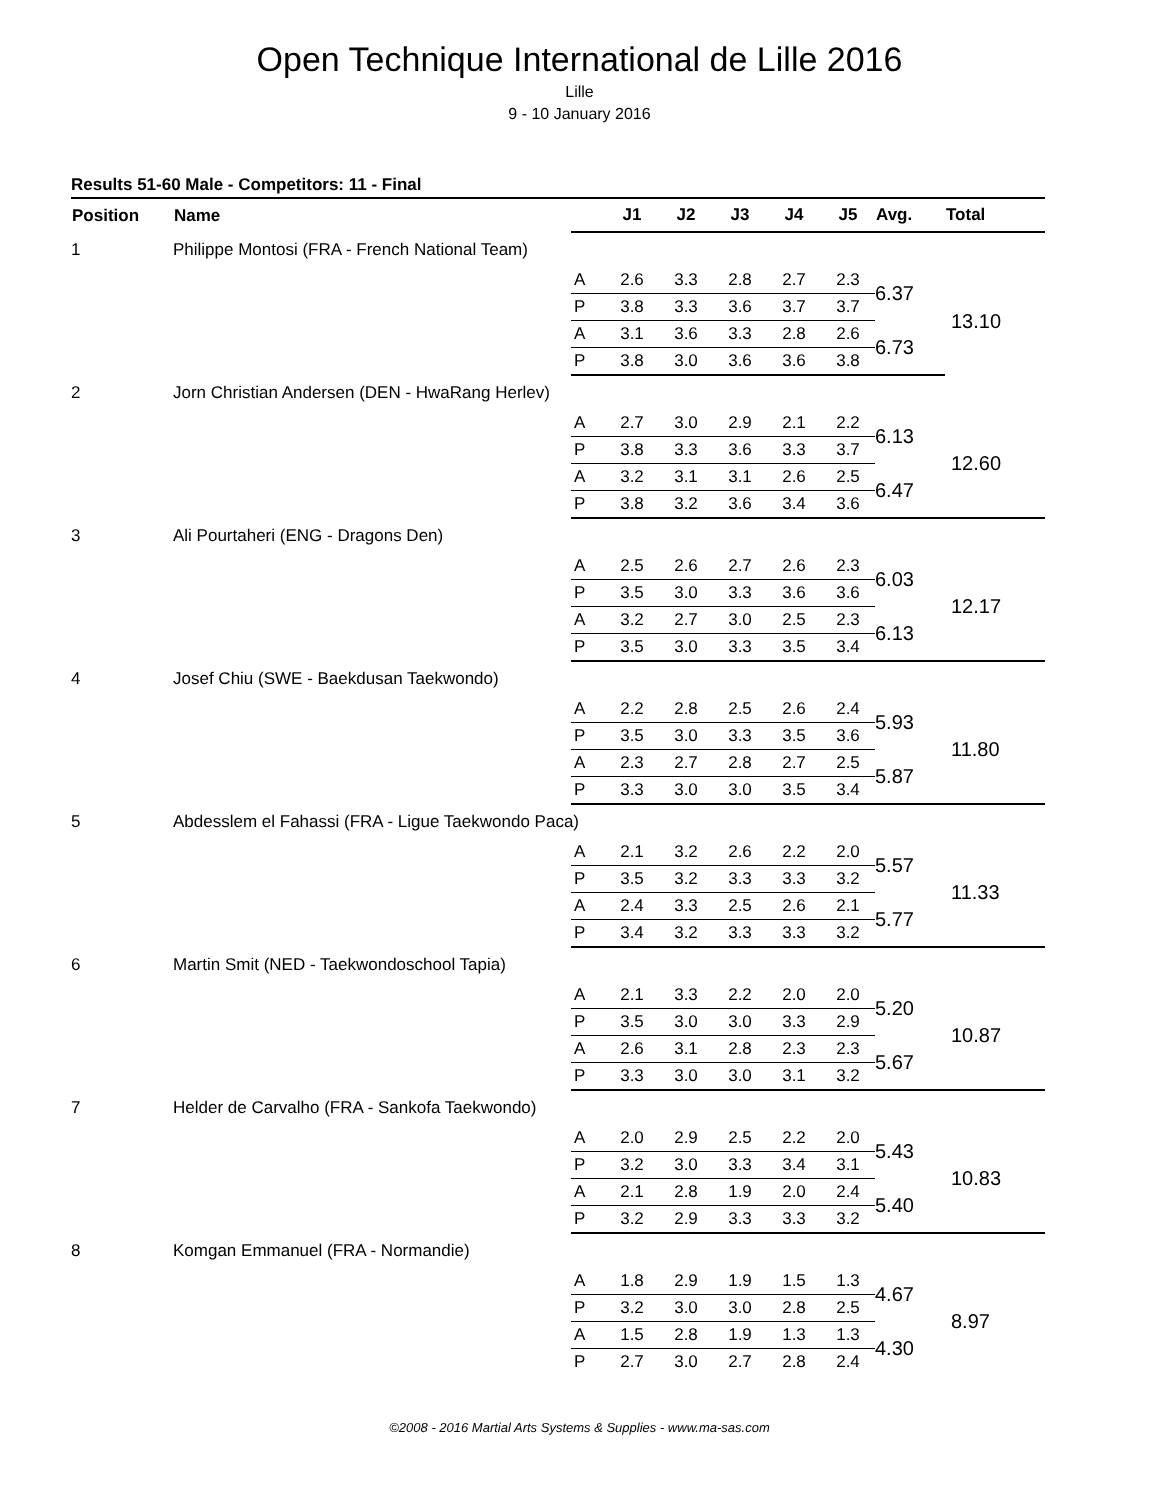Open Technique International de Lille 2016
Lille
9 - 10 January 2016
Results 51-60 Male - Competitors: 11 - Final
| Position | Name | | J1 | J2 | J3 | J4 | J5 | Avg. | Total |
| --- | --- | --- | --- | --- | --- | --- | --- | --- | --- |
| 1 | Philippe Montosi (FRA - French National Team) | | | | | | | | |
| | | A | 2.6 | 3.3 | 2.8 | 2.7 | 2.3 | 6.37 | 13.10 |
| | | P | 3.8 | 3.3 | 3.6 | 3.7 | 3.7 | | |
| | | A | 3.1 | 3.6 | 3.3 | 2.8 | 2.6 | 6.73 | |
| | | P | 3.8 | 3.0 | 3.6 | 3.6 | 3.8 | | |
| 2 | Jorn Christian Andersen (DEN - HwaRang Herlev) | | | | | | | | |
| | | A | 2.7 | 3.0 | 2.9 | 2.1 | 2.2 | 6.13 | 12.60 |
| | | P | 3.8 | 3.3 | 3.6 | 3.3 | 3.7 | | |
| | | A | 3.2 | 3.1 | 3.1 | 2.6 | 2.5 | 6.47 | |
| | | P | 3.8 | 3.2 | 3.6 | 3.4 | 3.6 | | |
| 3 | Ali Pourtaheri (ENG - Dragons Den) | | | | | | | | |
| | | A | 2.5 | 2.6 | 2.7 | 2.6 | 2.3 | 6.03 | 12.17 |
| | | P | 3.5 | 3.0 | 3.3 | 3.6 | 3.6 | | |
| | | A | 3.2 | 2.7 | 3.0 | 2.5 | 2.3 | 6.13 | |
| | | P | 3.5 | 3.0 | 3.3 | 3.5 | 3.4 | | |
| 4 | Josef Chiu (SWE - Baekdusan Taekwondo) | | | | | | | | |
| | | A | 2.2 | 2.8 | 2.5 | 2.6 | 2.4 | 5.93 | 11.80 |
| | | P | 3.5 | 3.0 | 3.3 | 3.5 | 3.6 | | |
| | | A | 2.3 | 2.7 | 2.8 | 2.7 | 2.5 | 5.87 | |
| | | P | 3.3 | 3.0 | 3.0 | 3.5 | 3.4 | | |
| 5 | Abdesslem el Fahassi (FRA - Ligue Taekwondo Paca) | | | | | | | | |
| | | A | 2.1 | 3.2 | 2.6 | 2.2 | 2.0 | 5.57 | 11.33 |
| | | P | 3.5 | 3.2 | 3.3 | 3.3 | 3.2 | | |
| | | A | 2.4 | 3.3 | 2.5 | 2.6 | 2.1 | 5.77 | |
| | | P | 3.4 | 3.2 | 3.3 | 3.3 | 3.2 | | |
| 6 | Martin Smit (NED - Taekwondoschool Tapia) | | | | | | | | |
| | | A | 2.1 | 3.3 | 2.2 | 2.0 | 2.0 | 5.20 | 10.87 |
| | | P | 3.5 | 3.0 | 3.0 | 3.3 | 2.9 | | |
| | | A | 2.6 | 3.1 | 2.8 | 2.3 | 2.3 | 5.67 | |
| | | P | 3.3 | 3.0 | 3.0 | 3.1 | 3.2 | | |
| 7 | Helder de Carvalho (FRA - Sankofa Taekwondo) | | | | | | | | |
| | | A | 2.0 | 2.9 | 2.5 | 2.2 | 2.0 | 5.43 | 10.83 |
| | | P | 3.2 | 3.0 | 3.3 | 3.4 | 3.1 | | |
| | | A | 2.1 | 2.8 | 1.9 | 2.0 | 2.4 | 5.40 | |
| | | P | 3.2 | 2.9 | 3.3 | 3.3 | 3.2 | | |
| 8 | Komgan Emmanuel (FRA - Normandie) | | | | | | | | |
| | | A | 1.8 | 2.9 | 1.9 | 1.5 | 1.3 | 4.67 | 8.97 |
| | | P | 3.2 | 3.0 | 3.0 | 2.8 | 2.5 | | |
| | | A | 1.5 | 2.8 | 1.9 | 1.3 | 1.3 | 4.30 | |
| | | P | 2.7 | 3.0 | 2.7 | 2.8 | 2.4 | | |
©2008 - 2016 Martial Arts Systems & Supplies - www.ma-sas.com